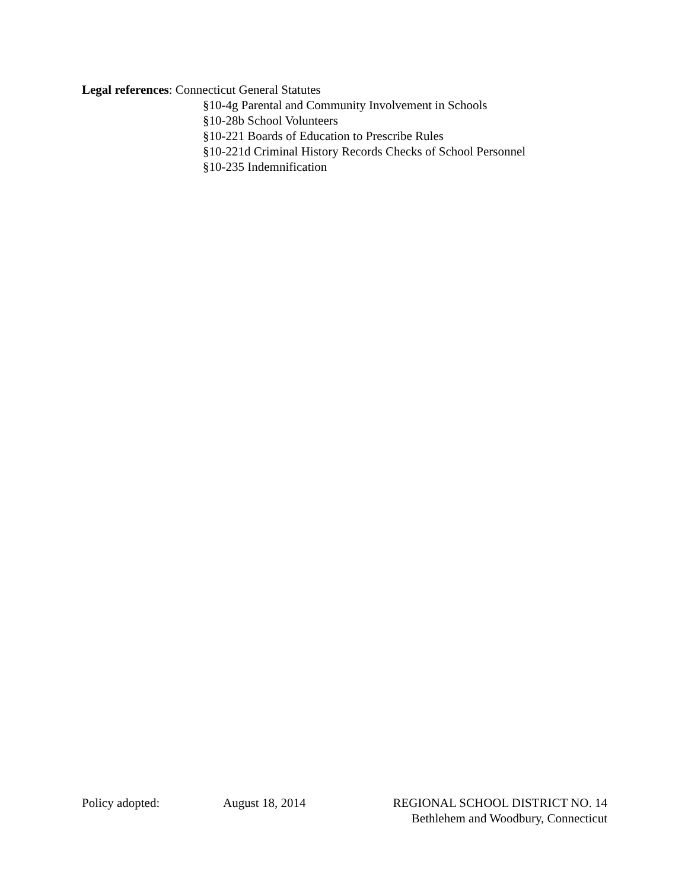Legal references: Connecticut General Statutes
§10-4g Parental and Community Involvement in Schools
§10-28b School Volunteers
§10-221 Boards of Education to Prescribe Rules
§10-221d Criminal History Records Checks of School Personnel
§10-235 Indemnification
Policy adopted: August 18, 2014 REGIONAL SCHOOL DISTRICT NO. 14
Bethlehem and Woodbury, Connecticut